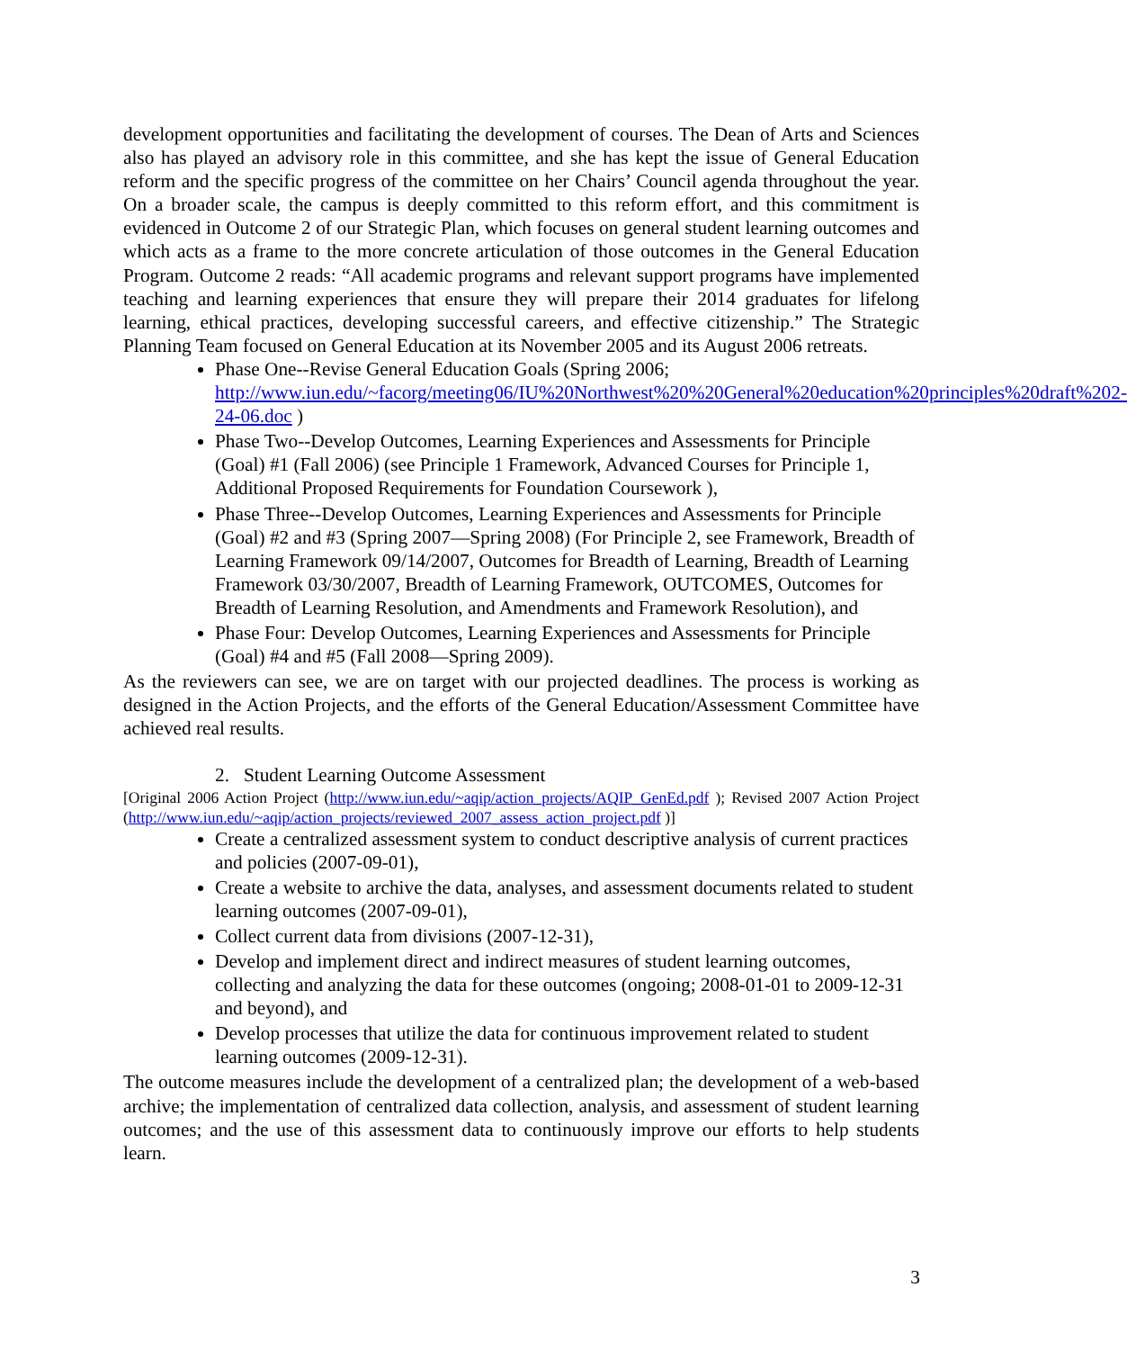development opportunities and facilitating the development of courses. The Dean of Arts and Sciences also has played an advisory role in this committee, and she has kept the issue of General Education reform and the specific progress of the committee on her Chairs’ Council agenda throughout the year. On a broader scale, the campus is deeply committed to this reform effort, and this commitment is evidenced in Outcome 2 of our Strategic Plan, which focuses on general student learning outcomes and which acts as a frame to the more concrete articulation of those outcomes in the General Education Program. Outcome 2 reads: “All academic programs and relevant support programs have implemented teaching and learning experiences that ensure they will prepare their 2014 graduates for lifelong learning, ethical practices, developing successful careers, and effective citizenship.” The Strategic Planning Team focused on General Education at its November 2005 and its August 2006 retreats.
Phase One--Revise General Education Goals (Spring 2006; http://www.iun.edu/~facorg/meeting06/IU%20Northwest%20%20General%20education%20principles%20draft%202-24-06.doc )
Phase Two--Develop Outcomes, Learning Experiences and Assessments for Principle (Goal) #1 (Fall 2006) (see Principle 1 Framework, Advanced Courses for Principle 1, Additional Proposed Requirements for Foundation Coursework ),
Phase Three--Develop Outcomes, Learning Experiences and Assessments for Principle (Goal) #2 and #3 (Spring 2007—Spring 2008) (For Principle 2, see Framework, Breadth of Learning Framework 09/14/2007, Outcomes for Breadth of Learning, Breadth of Learning Framework 03/30/2007, Breadth of Learning Framework, OUTCOMES, Outcomes for Breadth of Learning Resolution, and Amendments and Framework Resolution), and
Phase Four: Develop Outcomes, Learning Experiences and Assessments for Principle (Goal) #4 and #5 (Fall 2008—Spring 2009).
As the reviewers can see, we are on target with our projected deadlines. The process is working as designed in the Action Projects, and the efforts of the General Education/Assessment Committee have achieved real results.
2. Student Learning Outcome Assessment
[Original 2006 Action Project (http://www.iun.edu/~aqip/action_projects/AQIP_GenEd.pdf ); Revised 2007 Action Project (http://www.iun.edu/~aqip/action_projects/reviewed_2007_assess_action_project.pdf )]
Create a centralized assessment system to conduct descriptive analysis of current practices and policies (2007-09-01),
Create a website to archive the data, analyses, and assessment documents related to student learning outcomes (2007-09-01),
Collect current data from divisions (2007-12-31),
Develop and implement direct and indirect measures of student learning outcomes, collecting and analyzing the data for these outcomes (ongoing; 2008-01-01 to 2009-12-31 and beyond), and
Develop processes that utilize the data for continuous improvement related to student learning outcomes (2009-12-31).
The outcome measures include the development of a centralized plan; the development of a web-based archive; the implementation of centralized data collection, analysis, and assessment of student learning outcomes; and the use of this assessment data to continuously improve our efforts to help students learn.
3